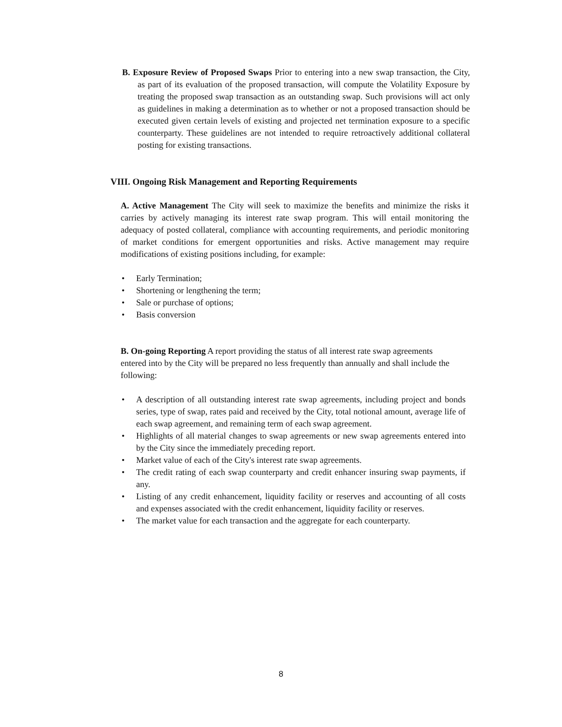B. Exposure Review of Proposed Swaps Prior to entering into a new swap transaction, the City, as part of its evaluation of the proposed transaction, will compute the Volatility Exposure by treating the proposed swap transaction as an outstanding swap. Such provisions will act only as guidelines in making a determination as to whether or not a proposed transaction should be executed given certain levels of existing and projected net termination exposure to a specific counterparty. These guidelines are not intended to require retroactively additional collateral posting for existing transactions.
VIII. Ongoing Risk Management and Reporting Requirements
A. Active Management The City will seek to maximize the benefits and minimize the risks it carries by actively managing its interest rate swap program. This will entail monitoring the adequacy of posted collateral, compliance with accounting requirements, and periodic monitoring of market conditions for emergent opportunities and risks. Active management may require modifications of existing positions including, for example:
• Early Termination;
• Shortening or lengthening the term;
• Sale or purchase of options;
• Basis conversion
B. On-going Reporting A report providing the status of all interest rate swap agreements entered into by the City will be prepared no less frequently than annually and shall include the following:
• A description of all outstanding interest rate swap agreements, including project and bonds series, type of swap, rates paid and received by the City, total notional amount, average life of each swap agreement, and remaining term of each swap agreement.
• Highlights of all material changes to swap agreements or new swap agreements entered into by the City since the immediately preceding report.
• Market value of each of the City's interest rate swap agreements.
• The credit rating of each swap counterparty and credit enhancer insuring swap payments, if any.
• Listing of any credit enhancement, liquidity facility or reserves and accounting of all costs and expenses associated with the credit enhancement, liquidity facility or reserves.
• The market value for each transaction and the aggregate for each counterparty.
8